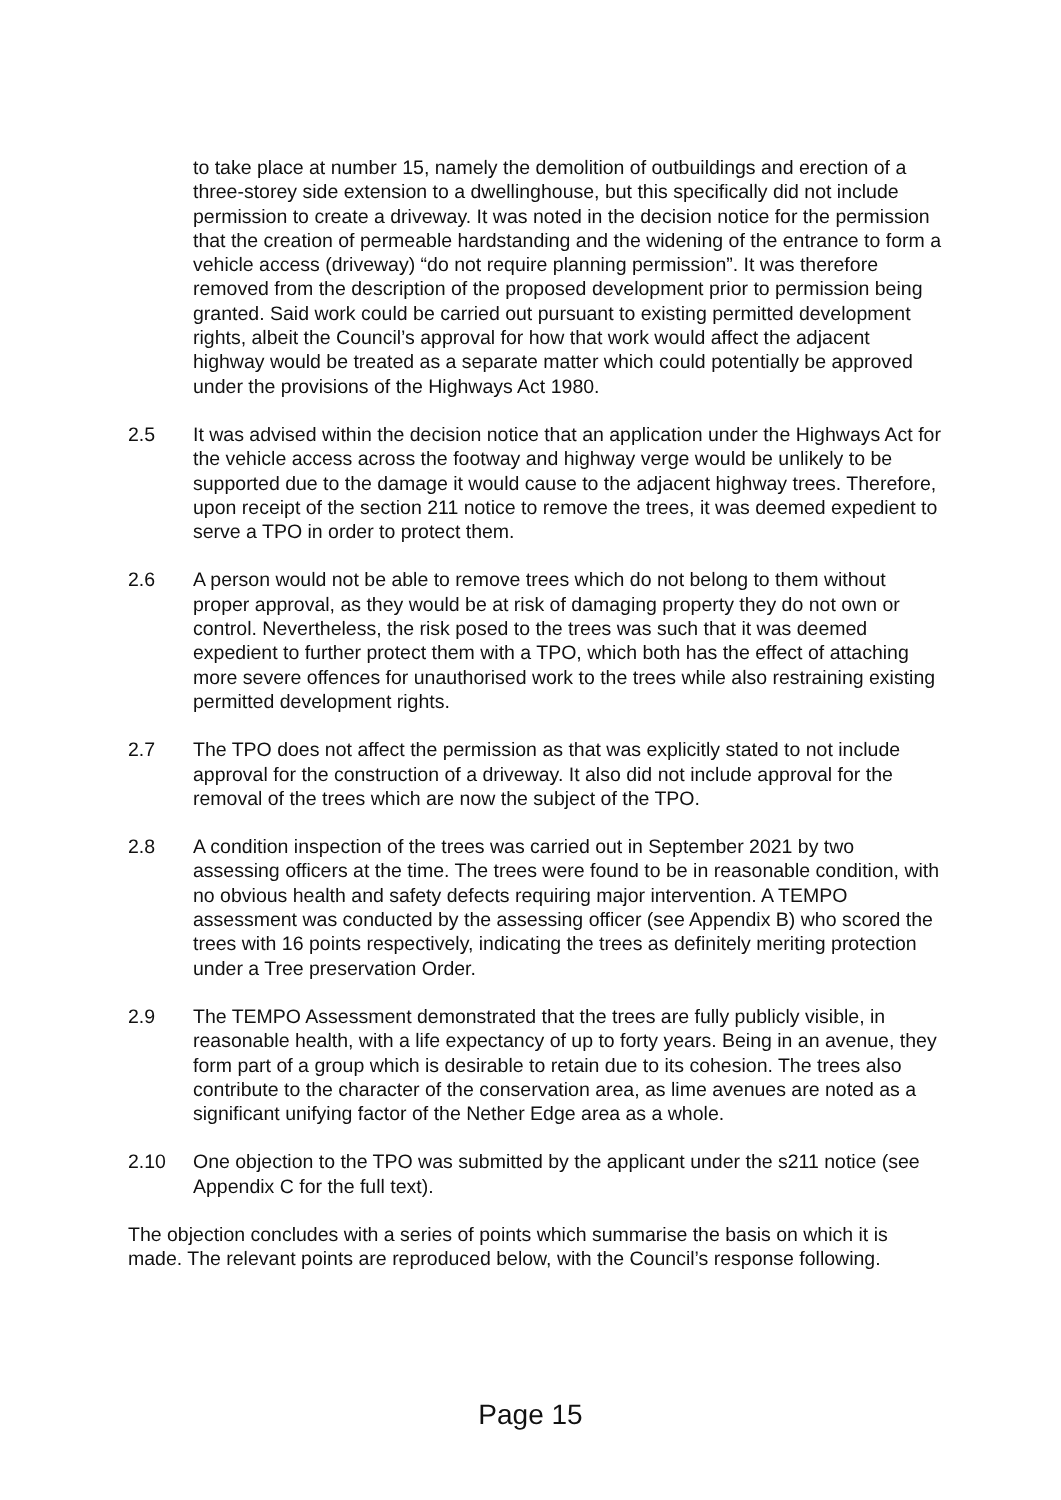to take place at number 15, namely the demolition of outbuildings and erection of a three-storey side extension to a dwellinghouse, but this specifically did not include permission to create a driveway. It was noted in the decision notice for the permission that the creation of permeable hardstanding and the widening of the entrance to form a vehicle access (driveway) “do not require planning permission”. It was therefore removed from the description of the proposed development prior to permission being granted. Said work could be carried out pursuant to existing permitted development rights, albeit the Council’s approval for how that work would affect the adjacent highway would be treated as a separate matter which could potentially be approved under the provisions of the Highways Act 1980.
2.5 It was advised within the decision notice that an application under the Highways Act for the vehicle access across the footway and highway verge would be unlikely to be supported due to the damage it would cause to the adjacent highway trees. Therefore, upon receipt of the section 211 notice to remove the trees, it was deemed expedient to serve a TPO in order to protect them.
2.6 A person would not be able to remove trees which do not belong to them without proper approval, as they would be at risk of damaging property they do not own or control. Nevertheless, the risk posed to the trees was such that it was deemed expedient to further protect them with a TPO, which both has the effect of attaching more severe offences for unauthorised work to the trees while also restraining existing permitted development rights.
2.7 The TPO does not affect the permission as that was explicitly stated to not include approval for the construction of a driveway. It also did not include approval for the removal of the trees which are now the subject of the TPO.
2.8 A condition inspection of the trees was carried out in September 2021 by two assessing officers at the time. The trees were found to be in reasonable condition, with no obvious health and safety defects requiring major intervention. A TEMPO assessment was conducted by the assessing officer (see Appendix B) who scored the trees with 16 points respectively, indicating the trees as definitely meriting protection under a Tree preservation Order.
2.9 The TEMPO Assessment demonstrated that the trees are fully publicly visible, in reasonable health, with a life expectancy of up to forty years. Being in an avenue, they form part of a group which is desirable to retain due to its cohesion. The trees also contribute to the character of the conservation area, as lime avenues are noted as a significant unifying factor of the Nether Edge area as a whole.
2.10 One objection to the TPO was submitted by the applicant under the s211 notice (see Appendix C for the full text).
The objection concludes with a series of points which summarise the basis on which it is made. The relevant points are reproduced below, with the Council’s response following.
Page 15